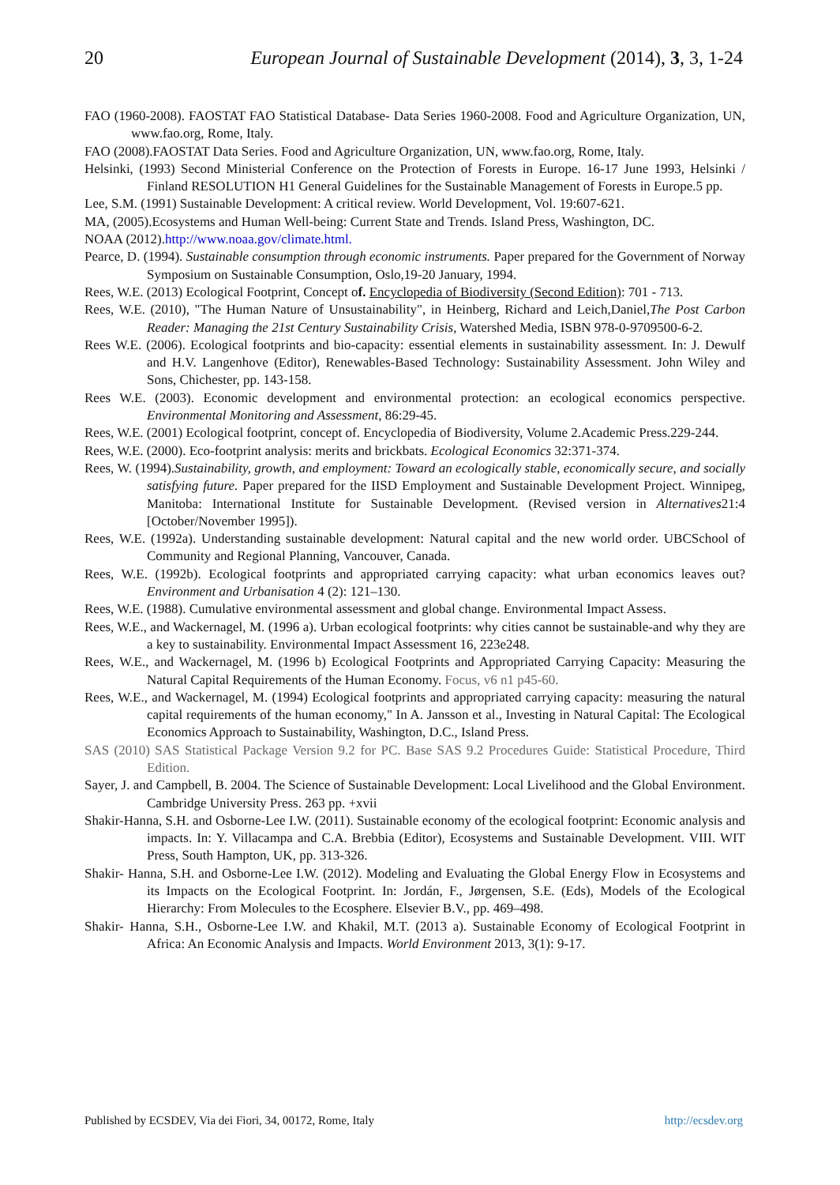20 European Journal of Sustainable Development (2014), 3, 3, 1-24
FAO (1960-2008). FAOSTAT FAO Statistical Database- Data Series 1960-2008. Food and Agriculture Organization, UN, www.fao.org, Rome, Italy.
FAO (2008).FAOSTAT Data Series. Food and Agriculture Organization, UN, www.fao.org, Rome, Italy.
Helsinki, (1993) Second Ministerial Conference on the Protection of Forests in Europe. 16-17 June 1993, Helsinki / Finland RESOLUTION H1 General Guidelines for the Sustainable Management of Forests in Europe.5 pp.
Lee, S.M. (1991) Sustainable Development: A critical review. World Development, Vol. 19:607-621.
MA, (2005).Ecosystems and Human Well-being: Current State and Trends. Island Press, Washington, DC.
NOAA (2012).http://www.noaa.gov/climate.html.
Pearce, D. (1994). Sustainable consumption through economic instruments. Paper prepared for the Government of Norway Symposium on Sustainable Consumption, Oslo,19-20 January, 1994.
Rees, W.E. (2013) Ecological Footprint, Concept of. Encyclopedia of Biodiversity (Second Edition): 701 - 713.
Rees, W.E. (2010), "The Human Nature of Unsustainability", in Heinberg, Richard and Leich,Daniel,The Post Carbon Reader: Managing the 21st Century Sustainability Crisis, Watershed Media, ISBN 978-0-9709500-6-2.
Rees W.E. (2006). Ecological footprints and bio-capacity: essential elements in sustainability assessment. In: J. Dewulf and H.V. Langenhove (Editor), Renewables-Based Technology: Sustainability Assessment. John Wiley and Sons, Chichester, pp. 143-158.
Rees W.E. (2003). Economic development and environmental protection: an ecological economics perspective. Environmental Monitoring and Assessment, 86:29-45.
Rees, W.E. (2001) Ecological footprint, concept of. Encyclopedia of Biodiversity, Volume 2.Academic Press.229-244.
Rees, W.E. (2000). Eco-footprint analysis: merits and brickbats. Ecological Economics 32:371-374.
Rees, W. (1994).Sustainability, growth, and employment: Toward an ecologically stable, economically secure, and socially satisfying future. Paper prepared for the IISD Employment and Sustainable Development Project. Winnipeg, Manitoba: International Institute for Sustainable Development. (Revised version in Alternatives21:4 [October/November 1995]).
Rees, W.E. (1992a). Understanding sustainable development: Natural capital and the new world order. UBCSchool of Community and Regional Planning, Vancouver, Canada.
Rees, W.E. (1992b). Ecological footprints and appropriated carrying capacity: what urban economics leaves out? Environment and Urbanisation 4 (2): 121–130.
Rees, W.E. (1988). Cumulative environmental assessment and global change. Environmental Impact Assess.
Rees, W.E., and Wackernagel, M. (1996 a). Urban ecological footprints: why cities cannot be sustainable-and why they are a key to sustainability. Environmental Impact Assessment 16, 223e248.
Rees, W.E., and Wackernagel, M. (1996 b) Ecological Footprints and Appropriated Carrying Capacity: Measuring the Natural Capital Requirements of the Human Economy. Focus, v6 n1 p45-60.
Rees, W.E., and Wackernagel, M. (1994) Ecological footprints and appropriated carrying capacity: measuring the natural capital requirements of the human economy," In A. Jansson et al., Investing in Natural Capital: The Ecological Economics Approach to Sustainability, Washington, D.C., Island Press.
SAS (2010) SAS Statistical Package Version 9.2 for PC. Base SAS 9.2 Procedures Guide: Statistical Procedure, Third Edition.
Sayer, J. and Campbell, B. 2004. The Science of Sustainable Development: Local Livelihood and the Global Environment. Cambridge University Press. 263 pp. +xvii
Shakir-Hanna, S.H. and Osborne-Lee I.W. (2011). Sustainable economy of the ecological footprint: Economic analysis and impacts. In: Y. Villacampa and C.A. Brebbia (Editor), Ecosystems and Sustainable Development. VIII. WIT Press, South Hampton, UK, pp. 313-326.
Shakir- Hanna, S.H. and Osborne-Lee I.W. (2012). Modeling and Evaluating the Global Energy Flow in Ecosystems and its Impacts on the Ecological Footprint. In: Jordán, F., Jørgensen, S.E. (Eds), Models of the Ecological Hierarchy: From Molecules to the Ecosphere. Elsevier B.V., pp. 469–498.
Shakir- Hanna, S.H., Osborne-Lee I.W. and Khakil, M.T. (2013 a). Sustainable Economy of Ecological Footprint in Africa: An Economic Analysis and Impacts. World Environment 2013, 3(1): 9-17.
Published by ECSDEV, Via dei Fiori, 34, 00172, Rome, Italy http://ecsdev.org